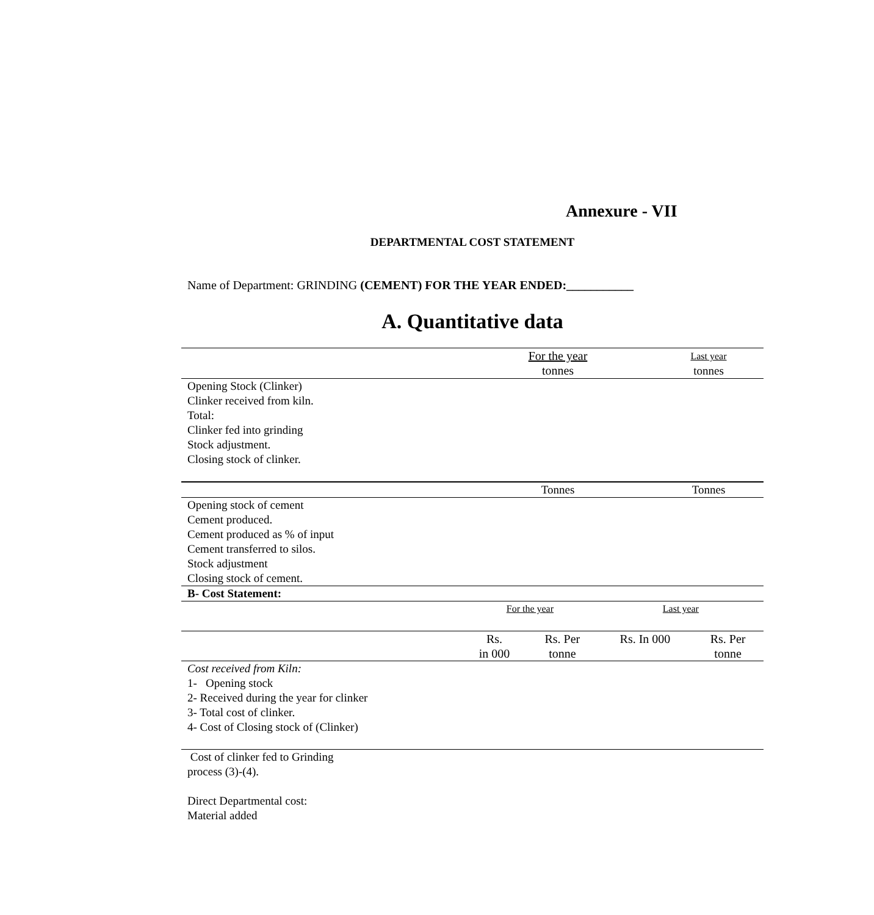Annexure - VII
DEPARTMENTAL COST STATEMENT
Name of Department: GRINDING (CEMENT) FOR THE YEAR ENDED:___________
A. Quantitative data
| | For the year tonnes | Last year tonnes |
| Opening Stock (Clinker) Clinker received from kiln. Total: Clinker fed into grinding Stock adjustment. Closing stock of clinker. | | |
| | Tonnes | Tonnes |
| Opening stock of cement Cement produced. Cement produced as % of input Cement transferred to silos. Stock adjustment Closing stock of cement. | | |
| B- Cost Statement: | | | | |
| | For the year | | Last year | |
| | Rs. in 000 | Rs. Per tonne | Rs. In 000 | Rs. Per tonne |
| Cost received from Kiln: 1- Opening stock 2- Received during the year for clinker 3- Total cost of clinker. 4- Cost of Closing stock of (Clinker) | | | | |
| Cost of clinker fed to Grinding process (3)-(4). Direct Departmental cost: Material added | | | | |